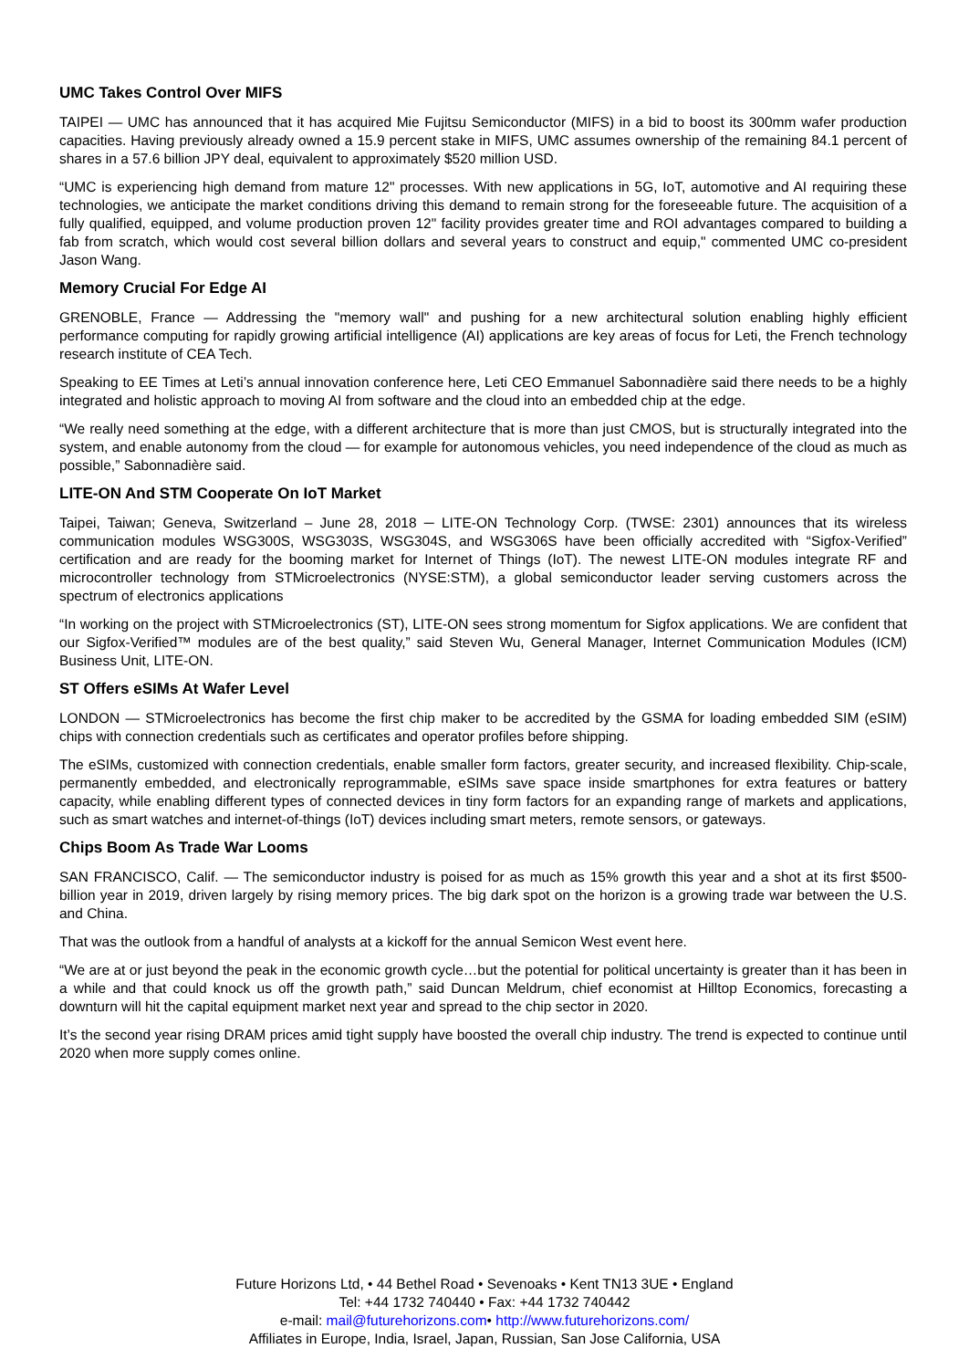UMC Takes Control Over MIFS
TAIPEI — UMC has announced that it has acquired Mie Fujitsu Semiconductor (MIFS) in a bid to boost its 300mm wafer production capacities. Having previously already owned a 15.9 percent stake in MIFS, UMC assumes ownership of the remaining 84.1 percent of shares in a 57.6 billion JPY deal, equivalent to approximately $520 million USD.
“UMC is experiencing high demand from mature 12" processes. With new applications in 5G, IoT, automotive and AI requiring these technologies, we anticipate the market conditions driving this demand to remain strong for the foreseeable future. The acquisition of a fully qualified, equipped, and volume production proven 12" facility provides greater time and ROI advantages compared to building a fab from scratch, which would cost several billion dollars and several years to construct and equip," commented UMC co-president Jason Wang.
Memory Crucial For Edge AI
GRENOBLE, France — Addressing the "memory wall" and pushing for a new architectural solution enabling highly efficient performance computing for rapidly growing artificial intelligence (AI) applications are key areas of focus for Leti, the French technology research institute of CEA Tech.
Speaking to EE Times at Leti’s annual innovation conference here, Leti CEO Emmanuel Sabonnadière said there needs to be a highly integrated and holistic approach to moving AI from software and the cloud into an embedded chip at the edge.
“We really need something at the edge, with a different architecture that is more than just CMOS, but is structurally integrated into the system, and enable autonomy from the cloud — for example for autonomous vehicles, you need independence of the cloud as much as possible,” Sabonnadière said.
LITE-ON And STM Cooperate On IoT Market
Taipei, Taiwan; Geneva, Switzerland – June 28, 2018 ─ LITE-ON Technology Corp. (TWSE: 2301) announces that its wireless communication modules WSG300S, WSG303S, WSG304S, and WSG306S have been officially accredited with “Sigfox-Verified” certification and are ready for the booming market for Internet of Things (IoT). The newest LITE-ON modules integrate RF and microcontroller technology from STMicroelectronics (NYSE:STM), a global semiconductor leader serving customers across the spectrum of electronics applications
“In working on the project with STMicroelectronics (ST), LITE-ON sees strong momentum for Sigfox applications. We are confident that our Sigfox-Verified™ modules are of the best quality,” said Steven Wu, General Manager, Internet Communication Modules (ICM) Business Unit, LITE-ON.
ST Offers eSIMs At Wafer Level
LONDON — STMicroelectronics has become the first chip maker to be accredited by the GSMA for loading embedded SIM (eSIM) chips with connection credentials such as certificates and operator profiles before shipping.
The eSIMs, customized with connection credentials, enable smaller form factors, greater security, and increased flexibility. Chip-scale, permanently embedded, and electronically reprogrammable, eSIMs save space inside smartphones for extra features or battery capacity, while enabling different types of connected devices in tiny form factors for an expanding range of markets and applications, such as smart watches and internet-of-things (IoT) devices including smart meters, remote sensors, or gateways.
Chips Boom As Trade War Looms
SAN FRANCISCO, Calif. — The semiconductor industry is poised for as much as 15% growth this year and a shot at its first $500-billion year in 2019, driven largely by rising memory prices. The big dark spot on the horizon is a growing trade war between the U.S. and China.
That was the outlook from a handful of analysts at a kickoff for the annual Semicon West event here.
“We are at or just beyond the peak in the economic growth cycle…but the potential for political uncertainty is greater than it has been in a while and that could knock us off the growth path,” said Duncan Meldrum, chief economist at Hilltop Economics, forecasting a downturn will hit the capital equipment market next year and spread to the chip sector in 2020.
It’s the second year rising DRAM prices amid tight supply have boosted the overall chip industry. The trend is expected to continue until 2020 when more supply comes online.
Future Horizons Ltd, • 44 Bethel Road • Sevenoaks • Kent TN13 3UE • England
Tel: +44 1732 740440 • Fax: +44 1732 740442
e-mail: mail@futurehorizons.com• http://www.futurehorizons.com/
Affiliates in Europe, India, Israel, Japan, Russian, San Jose California, USA